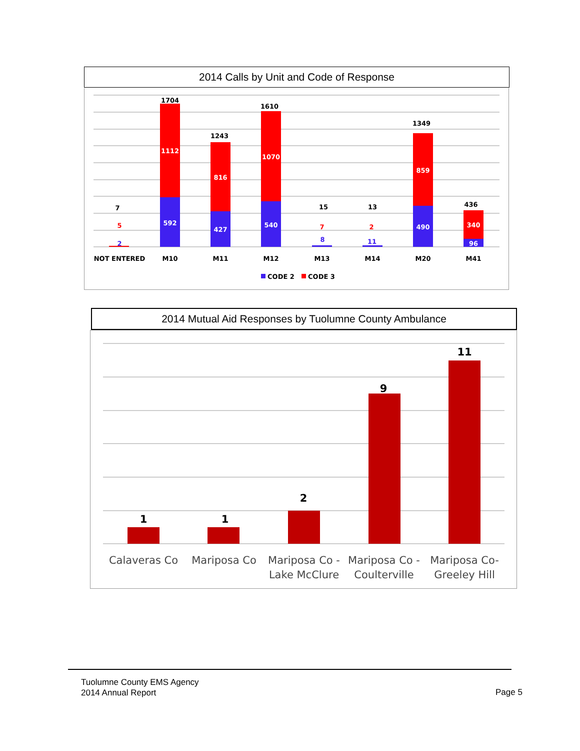2014 Calls by Unit and Code of Response
7
5
2
1704
1112
592
1243
816
427
1610
1070
540
15
7
8
13
2
11
1349
859
490
436
340
96
NOT ENTERED
M10
M11
M12
M13
M14
M20
M41
CODE 2
CODE 3
2014 Mutual Aid Responses by Tuolumne County Ambulance
1
1
2
9
11
Calaveras Co
Mariposa Co
Mariposa Co -
Lake McClure
Mariposa Co -
Coulterville
Mariposa Co-
Greeley Hill
Tuolumne County EMS Agency
2014 Annual Report
Page 5